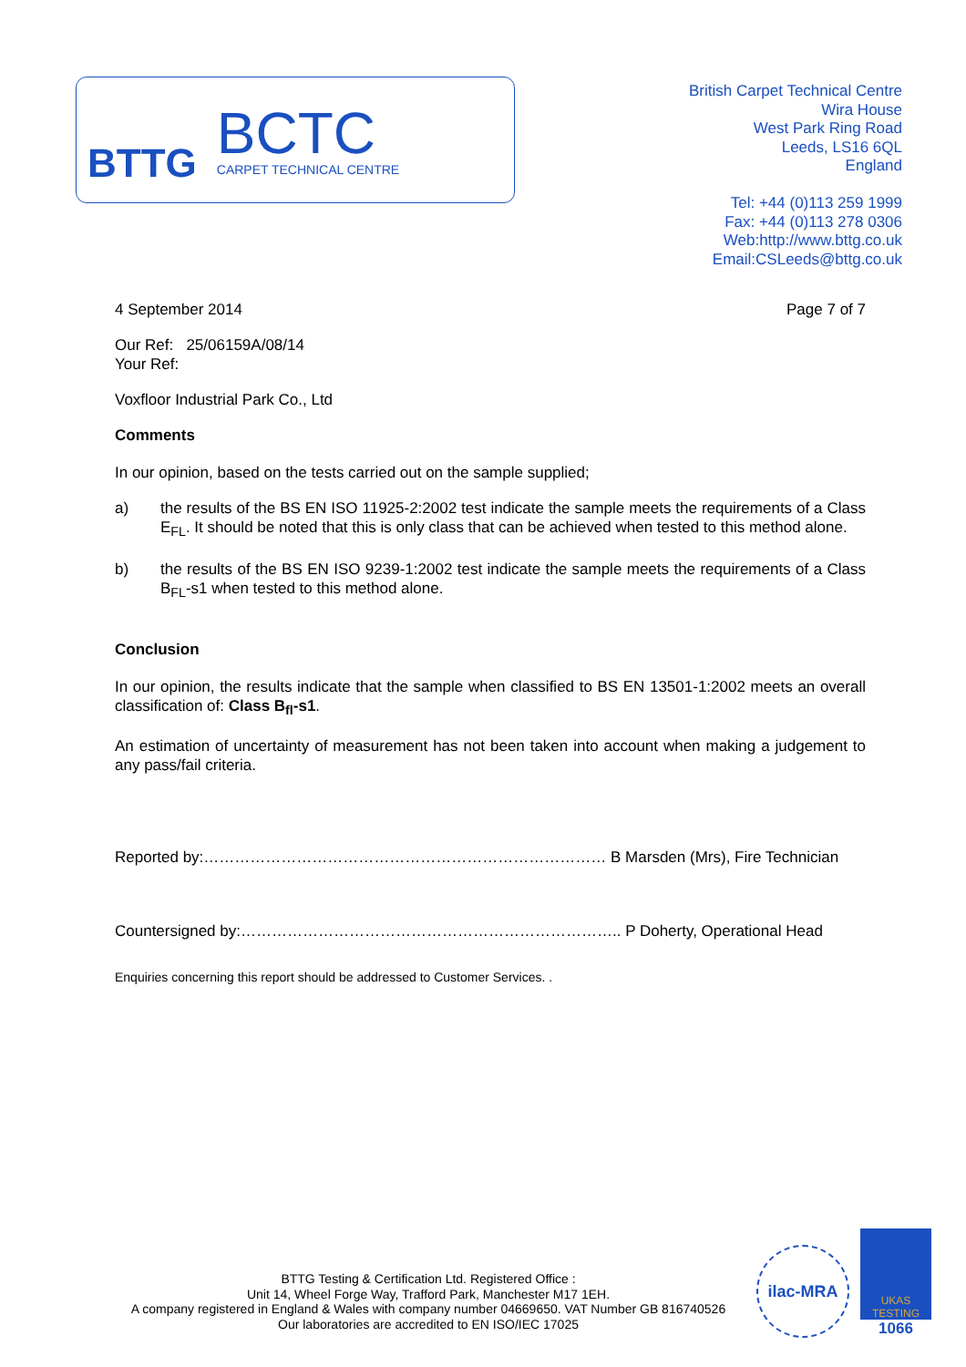BTTG
BCTC
CARPET TECHNICAL CENTRE
British Carpet Technical Centre
Wira House
West Park Ring Road
Leeds, LS16 6QL
England
Tel: +44 (0)113 259 1999
Fax: +44 (0)113 278 0306
Web:http://www.bttg.co.uk
Email:CSLeeds@bttg.co.uk
4 September 2014 Page 7 of 7
Our Ref: 25/06159A/08/14
Your Ref:
Voxfloor Industrial Park Co., Ltd
Comments
In our opinion, based on the tests carried out on the sample supplied;
a) the results of the BS EN ISO 11925-2:2002 test indicate the sample meets the requirements of a Class E<sub>FL</sub>. It should be noted that this is only class that can be achieved when tested to this method alone.
b) the results of the BS EN ISO 9239-1:2002 test indicate the sample meets the requirements of a Class B<sub>FL</sub>-s1 when tested to this method alone.
Conclusion
In our opinion, the results indicate that the sample when classified to BS EN 13501-1:2002 meets an overall classification of: Class B<sub>fl</sub>-s1.
An estimation of uncertainty of measurement has not been taken into account when making a judgement to any pass/fail criteria.
Reported by:…………………………………………………………………… B Marsden (Mrs), Fire Technician
Countersigned by:……………………………………………………………….. P Doherty, Operational Head
Enquiries concerning this report should be addressed to Customer Services. .
BTTG Testing & Certification Ltd. Registered Office :
Unit 14, Wheel Forge Way, Trafford Park, Manchester M17 1EH.
A company registered in England & Wales with company number 04669650. VAT Number GB 816740526
Our laboratories are accredited to EN ISO/IEC 17025
ilac-MRA
UKAS
TESTING
1066